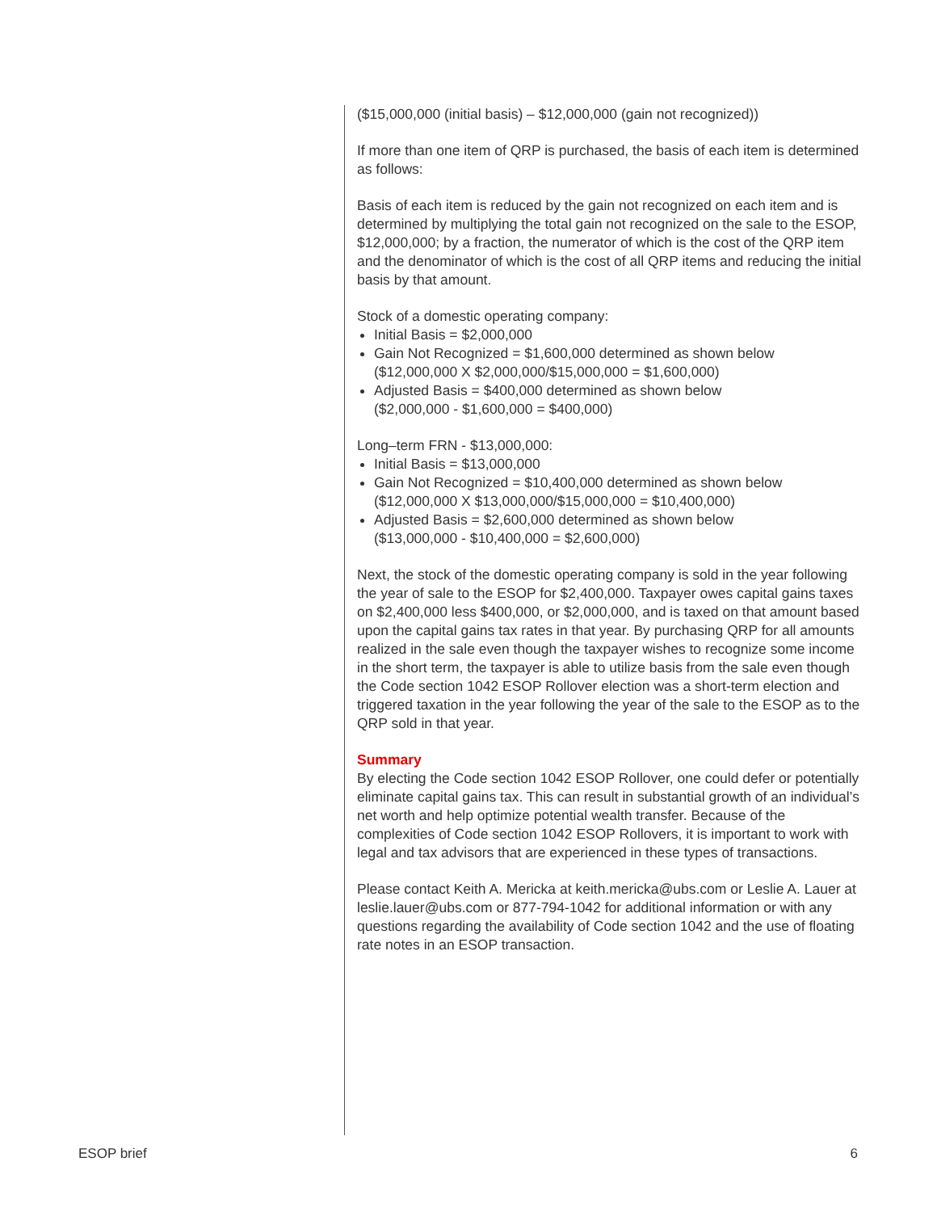($15,000,000 (initial basis) – $12,000,000 (gain not recognized))
If more than one item of QRP is purchased, the basis of each item is determined as follows:
Basis of each item is reduced by the gain not recognized on each item and is determined by multiplying the total gain not recognized on the sale to the ESOP, $12,000,000; by a fraction, the numerator of which is the cost of the QRP item and the denominator of which is the cost of all QRP items and reducing the initial basis by that amount.
Stock of a domestic operating company:
Initial Basis = $2,000,000
Gain Not Recognized = $1,600,000 determined as shown below
($12,000,000 X $2,000,000/$15,000,000 = $1,600,000)
Adjusted Basis = $400,000 determined as shown below
($2,000,000 - $1,600,000 = $400,000)
Long–term FRN - $13,000,000:
Initial Basis = $13,000,000
Gain Not Recognized = $10,400,000 determined as shown below
($12,000,000 X $13,000,000/$15,000,000 = $10,400,000)
Adjusted Basis = $2,600,000 determined as shown below
($13,000,000 - $10,400,000 = $2,600,000)
Next, the stock of the domestic operating company is sold in the year following the year of sale to the ESOP for $2,400,000. Taxpayer owes capital gains taxes on $2,400,000 less $400,000, or $2,000,000, and is taxed on that amount based upon the capital gains tax rates in that year. By purchasing QRP for all amounts realized in the sale even though the taxpayer wishes to recognize some income in the short term, the taxpayer is able to utilize basis from the sale even though the Code section 1042 ESOP Rollover election was a short-term election and triggered taxation in the year following the year of the sale to the ESOP as to the QRP sold in that year.
Summary
By electing the Code section 1042 ESOP Rollover, one could defer or potentially eliminate capital gains tax. This can result in substantial growth of an individual’s net worth and help optimize potential wealth transfer. Because of the complexities of Code section 1042 ESOP Rollovers, it is important to work with legal and tax advisors that are experienced in these types of transactions.
Please contact Keith A. Mericka at keith.mericka@ubs.com or Leslie A. Lauer at leslie.lauer@ubs.com or 877-794-1042 for additional information or with any questions regarding the availability of Code section 1042 and the use of floating rate notes in an ESOP transaction.
ESOP brief 6